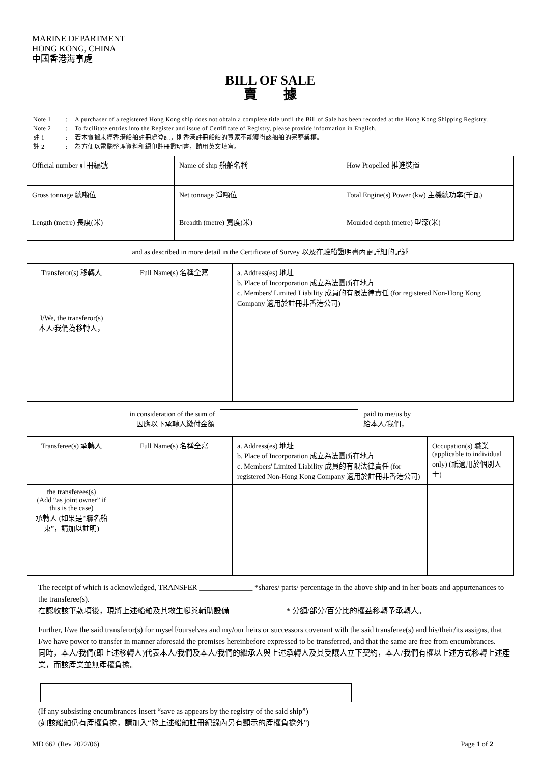MARINE DEPARTMENT
HONG KONG, CHINA
中國香港海事處
BILL OF SALE
賣　　據
| Note 1 | : | A purchaser of a registered Hong Kong ship does not obtain a complete title until the Bill of Sale has been recorded at the Hong Kong Shipping Registry. |
| Note 2 | : | To facilitate entries into the Register and issue of Certificate of Registry, please provide information in English. |
| 註 1 | : | 若本賣據未經香港船舶註冊處登記，則香港註冊船舶的買家不能獲得該船舶的完整業權。 |
| 註 2 | : | 為方便以電腦整理資料和編印註冊證明書，請用英文填寫。 |
| Official number 註冊編號 | Name of ship 船舶名稱 | How Propelled 推進裝置 |
| Gross tonnage 總噸位 | Net tonnage 淨噸位 | Total Engine(s) Power (kw) 主機總功率(千瓦) |
| Length (metre) 長度(米) | Breadth (metre) 寬度(米) | Moulded depth (metre) 型深(米) |
and as described in more detail in the Certificate of Survey 以及在驗船證明書內更詳細的記述
| Transferor(s) 移轉人 | Full Name(s) 名稱全寫 | a. Address(es) 地址 b. Place of Incorporation 成立為法團所在地方 c. Members' Limited Liability 成員的有限法律責任 (for registered Non-Hong Kong Company 適用於註冊非香港公司) |
| I/We, the transferor(s) 本人/我們為移轉人， | | |
in consideration of the sum of
因應以下承轉人繳付金額
paid to me/us by
給本人/我們，
| Transferee(s) 承轉人 | Full Name(s) 名稱全寫 | a. Address(es) 地址 b. Place of Incorporation 成立為法團所在地方 c. Members' Limited Liability 成員的有限法律責任 (for registered Non-Hong Kong Company 適用於註冊非香港公司) | Occupation(s) 職業 (applicable to individual only) (祇適用於個別人士) |
| the transferees(s) (Add “as joint owner” if this is the case) 承轉人 (如果是“聯名船東”，請加以註明) | | | |
The receipt of which is acknowledged, TRANSFER ______________ *shares/ parts/ percentage in the above ship and in her boats and appurtenances to the transferee(s).
在認收該筆款項後，現將上述船舶及其救生艇與輔助設備 ______________ * 分額/部分/百分比的權益移轉予承轉人。
Further, I/we the said transferor(s) for myself/ourselves and my/our heirs or successors covenant with the said transferee(s) and his/their/its assigns, that I/we have power to transfer in manner aforesaid the premises hereinbefore expressed to be transferred, and that the same are free from encumbrances.
同時，本人/我們(即上述移轉人)代表本人/我們及本人/我們的繼承人與上述承轉人及其受讓人立下契約，本人/我們有權以上述方式移轉上述產業，而該產業並無產權負擔。
(If any subsisting encumbrances insert “save as appears by the registry of the said ship”)
(如該船舶仍有產權負擔，請加入“除上述船舶註冊紀錄內另有顯示的產權負擔外”)
MD 662 (Rev 2022/06) Page 1 of 2